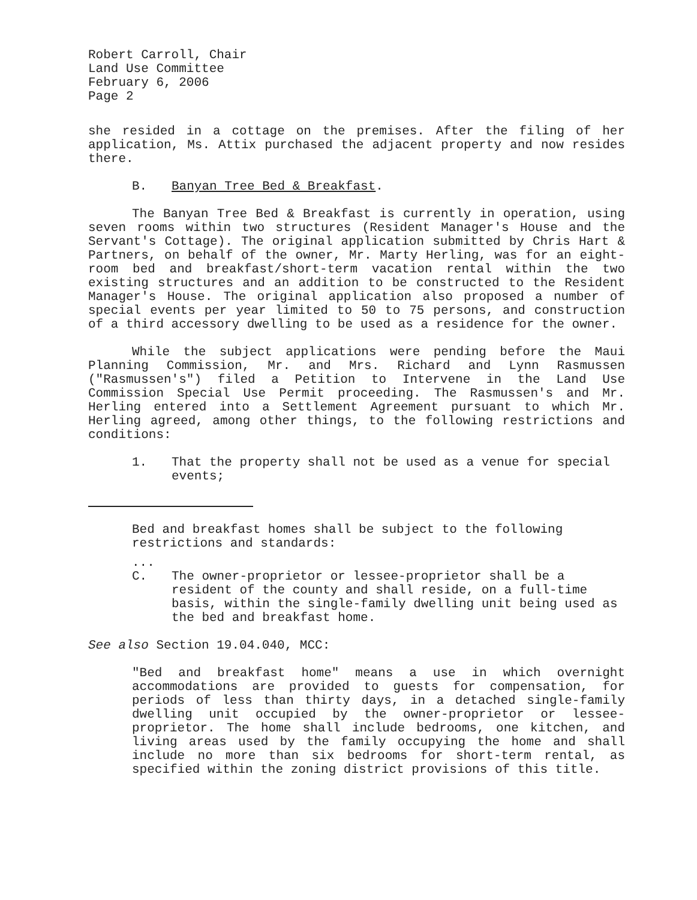Robert Carroll, Chair
Land Use Committee
February 6, 2006
Page 2
she resided in a cottage on the premises. After the filing of her application, Ms. Attix purchased the adjacent property and now resides there.
B. Banyan Tree Bed & Breakfast.
The Banyan Tree Bed & Breakfast is currently in operation, using seven rooms within two structures (Resident Manager's House and the Servant's Cottage). The original application submitted by Chris Hart & Partners, on behalf of the owner, Mr. Marty Herling, was for an eight-room bed and breakfast/short-term vacation rental within the two existing structures and an addition to be constructed to the Resident Manager's House. The original application also proposed a number of special events per year limited to 50 to 75 persons, and construction of a third accessory dwelling to be used as a residence for the owner.
While the subject applications were pending before the Maui Planning Commission, Mr. and Mrs. Richard and Lynn Rasmussen ("Rasmussen's") filed a Petition to Intervene in the Land Use Commission Special Use Permit proceeding. The Rasmussen's and Mr. Herling entered into a Settlement Agreement pursuant to which Mr. Herling agreed, among other things, to the following restrictions and conditions:
1. That the property shall not be used as a venue for special events;
Bed and breakfast homes shall be subject to the following restrictions and standards:
...
C. The owner-proprietor or lessee-proprietor shall be a resident of the county and shall reside, on a full-time basis, within the single-family dwelling unit being used as the bed and breakfast home.
See also Section 19.04.040, MCC:
"Bed and breakfast home" means a use in which overnight accommodations are provided to guests for compensation, for periods of less than thirty days, in a detached single-family dwelling unit occupied by the owner-proprietor or lessee-proprietor. The home shall include bedrooms, one kitchen, and living areas used by the family occupying the home and shall include no more than six bedrooms for short-term rental, as specified within the zoning district provisions of this title.